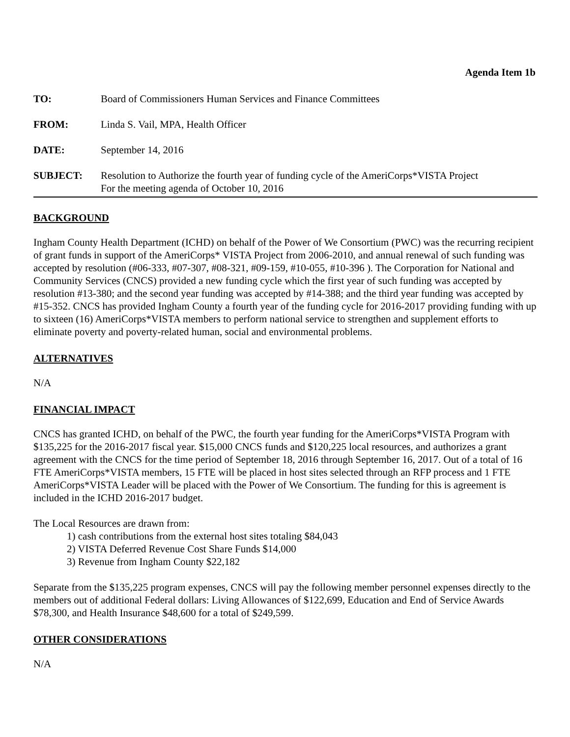Agenda Item 1b
| TO: | Board of Commissioners Human Services and Finance Committees |
| FROM: | Linda S. Vail, MPA, Health Officer |
| DATE: | September 14, 2016 |
| SUBJECT: | Resolution to Authorize the fourth year of funding cycle of the AmeriCorps*VISTA Project For the meeting agenda of October 10, 2016 |
BACKGROUND
Ingham County Health Department (ICHD) on behalf of the Power of We Consortium (PWC) was the recurring recipient of grant funds in support of the AmeriCorps* VISTA Project from 2006-2010, and annual renewal of such funding was accepted by resolution (#06-333, #07-307, #08-321, #09-159, #10-055, #10-396 ). The Corporation for National and Community Services (CNCS) provided a new funding cycle which the first year of such funding was accepted by resolution #13-380; and the second year funding was accepted by #14-388; and the third year funding was accepted by #15-352. CNCS has provided Ingham County a fourth year of the funding cycle for 2016-2017 providing funding with up to sixteen (16) AmeriCorps*VISTA members to perform national service to strengthen and supplement efforts to eliminate poverty and poverty-related human, social and environmental problems.
ALTERNATIVES
N/A
FINANCIAL IMPACT
CNCS has granted ICHD, on behalf of the PWC, the fourth year funding for the AmeriCorps*VISTA Program with $135,225 for the 2016-2017 fiscal year. $15,000 CNCS funds and $120,225 local resources, and authorizes a grant agreement with the CNCS for the time period of September 18, 2016 through September 16, 2017. Out of a total of 16 FTE AmeriCorps*VISTA members, 15 FTE will be placed in host sites selected through an RFP process and 1 FTE AmeriCorps*VISTA Leader will be placed with the Power of We Consortium. The funding for this is agreement is included in the ICHD 2016-2017 budget.
The Local Resources are drawn from:
1) cash contributions from the external host sites totaling $84,043
2) VISTA Deferred Revenue Cost Share Funds $14,000
3) Revenue from Ingham County $22,182
Separate from the $135,225 program expenses, CNCS will pay the following member personnel expenses directly to the members out of additional Federal dollars: Living Allowances of $122,699, Education and End of Service Awards $78,300, and Health Insurance $48,600 for a total of $249,599.
OTHER CONSIDERATIONS
N/A